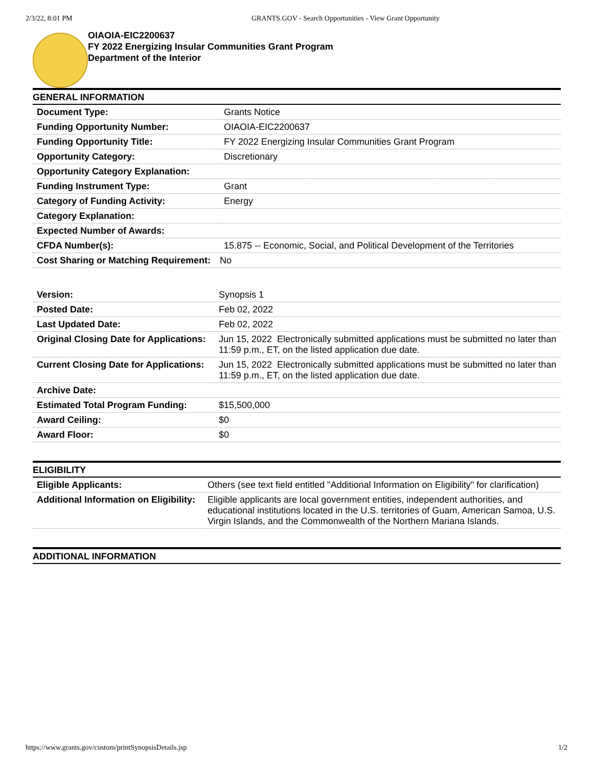2/3/22, 8:01 PM GRANTS.GOV - Search Opportunities - View Grant Opportunity
OIAOIA-EIC2200637
FY 2022 Energizing Insular Communities Grant Program
Department of the Interior
GENERAL INFORMATION
| Document Type: | Grants Notice |
| Funding Opportunity Number: | OIAOIA-EIC2200637 |
| Funding Opportunity Title: | FY 2022 Energizing Insular Communities Grant Program |
| Opportunity Category: | Discretionary |
| Opportunity Category Explanation: | |
| Funding Instrument Type: | Grant |
| Category of Funding Activity: | Energy |
| Category Explanation: | |
| Expected Number of Awards: | |
| CFDA Number(s): | 15.875 -- Economic, Social, and Political Development of the Territories |
| Cost Sharing or Matching Requirement: | No |
| Version: | Synopsis 1 |
| Posted Date: | Feb 02, 2022 |
| Last Updated Date: | Feb 02, 2022 |
| Original Closing Date for Applications: | Jun 15, 2022 Electronically submitted applications must be submitted no later than 11:59 p.m., ET, on the listed application due date. |
| Current Closing Date for Applications: | Jun 15, 2022 Electronically submitted applications must be submitted no later than 11:59 p.m., ET, on the listed application due date. |
| Archive Date: | |
| Estimated Total Program Funding: | $15,500,000 |
| Award Ceiling: | $0 |
| Award Floor: | $0 |
ELIGIBILITY
| Eligible Applicants: | Others (see text field entitled "Additional Information on Eligibility" for clarification) |
| Additional Information on Eligibility: | Eligible applicants are local government entities, independent authorities, and educational institutions located in the U.S. territories of Guam, American Samoa, U.S. Virgin Islands, and the Commonwealth of the Northern Mariana Islands. |
ADDITIONAL INFORMATION
https://www.grants.gov/custom/printSynopsisDetails.jsp 1/2